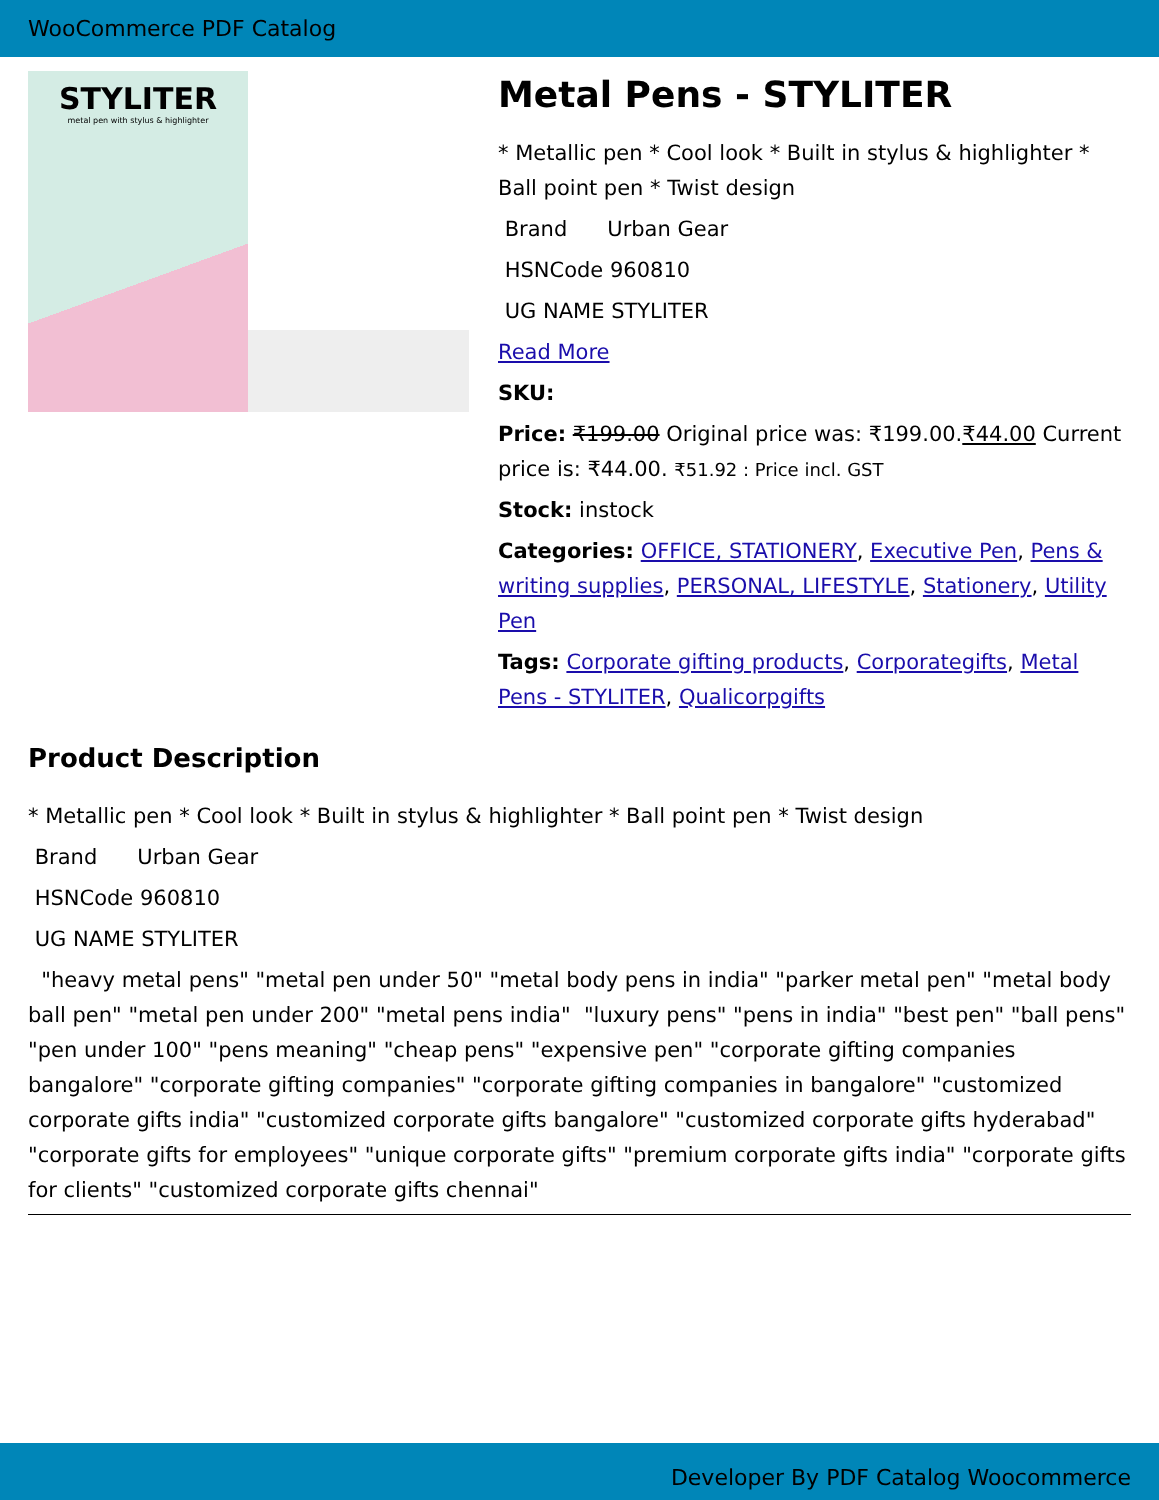WooCommerce PDF Catalog
STYLITER
metal pen with stylus & highlighter
Metal Pens - STYLITER
* Metallic pen * Cool look * Built in stylus & highlighter * Ball point pen * Twist design
Brand Urban Gear
HSNCode 960810
UG NAME STYLITER
Read More
SKU:
Price: ₹199.00 Original price was: ₹199.00.₹44.00 Current price is: ₹44.00. ₹51.92 : Price incl. GST
Stock: instock
Categories: OFFICE, STATIONERY, Executive Pen, Pens & writing supplies, PERSONAL, LIFESTYLE, Stationery, Utility Pen
Tags: Corporate gifting products, Corporategifts, Metal Pens - STYLITER, Qualicorpgifts
Product Description
* Metallic pen * Cool look * Built in stylus & highlighter * Ball point pen * Twist design
Brand Urban Gear
HSNCode 960810
UG NAME STYLITER
"heavy metal pens" "metal pen under 50" "metal body pens in india" "parker metal pen" "metal body ball pen" "metal pen under 200" "metal pens india" "luxury pens" "pens in india" "best pen" "ball pens" "pen under 100" "pens meaning" "cheap pens" "expensive pen" "corporate gifting companies bangalore" "corporate gifting companies" "corporate gifting companies in bangalore" "customized corporate gifts india" "customized corporate gifts bangalore" "customized corporate gifts hyderabad" "corporate gifts for employees" "unique corporate gifts" "premium corporate gifts india" "corporate gifts for clients" "customized corporate gifts chennai"
Developer By PDF Catalog Woocommerce